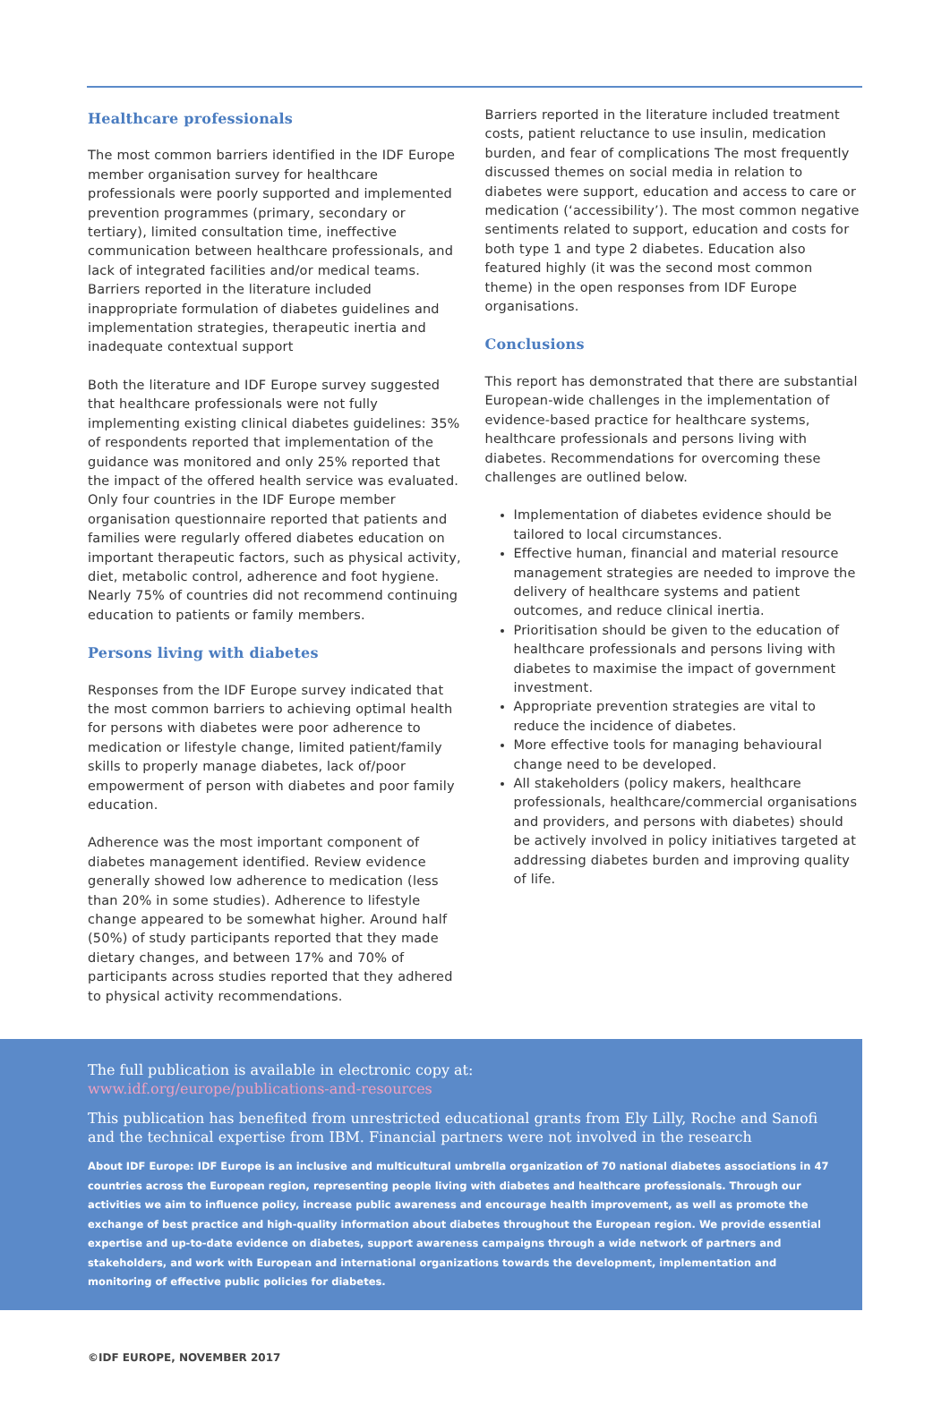Healthcare professionals
The most common barriers identified in the IDF Europe member organisation survey for healthcare professionals were poorly supported and implemented prevention programmes (primary, secondary or tertiary), limited consultation time, ineffective communication between healthcare professionals, and lack of integrated facilities and/or medical teams. Barriers reported in the literature included inappropriate formulation of diabetes guidelines and implementation strategies, therapeutic inertia and inadequate contextual support
Both the literature and IDF Europe survey suggested that healthcare professionals were not fully implementing existing clinical diabetes guidelines: 35% of respondents reported that implementation of the guidance was monitored and only 25% reported that the impact of the offered health service was evaluated. Only four countries in the IDF Europe member organisation questionnaire reported that patients and families were regularly offered diabetes education on important therapeutic factors, such as physical activity, diet, metabolic control, adherence and foot hygiene. Nearly 75% of countries did not recommend continuing education to patients or family members.
Persons living with diabetes
Responses from the IDF Europe survey indicated that the most common barriers to achieving optimal health for persons with diabetes were poor adherence to medication or lifestyle change, limited patient/family skills to properly manage diabetes, lack of/poor empowerment of person with diabetes and poor family education.
Adherence was the most important component of diabetes management identified. Review evidence generally showed low adherence to medication (less than 20% in some studies). Adherence to lifestyle change appeared to be somewhat higher. Around half (50%) of study participants reported that they made dietary changes, and between 17% and 70% of participants across studies reported that they adhered to physical activity recommendations.
Barriers reported in the literature included treatment costs, patient reluctance to use insulin, medication burden, and fear of complications The most frequently discussed themes on social media in relation to diabetes were support, education and access to care or medication (‘accessibility’). The most common negative sentiments related to support, education and costs for both type 1 and type 2 diabetes. Education also featured highly (it was the second most common theme) in the open responses from IDF Europe organisations.
Conclusions
This report has demonstrated that there are substantial European-wide challenges in the implementation of evidence-based practice for healthcare systems, healthcare professionals and persons living with diabetes. Recommendations for overcoming these challenges are outlined below.
Implementation of diabetes evidence should be tailored to local circumstances.
Effective human, financial and material resource management strategies are needed to improve the delivery of healthcare systems and patient outcomes, and reduce clinical inertia.
Prioritisation should be given to the education of healthcare professionals and persons living with diabetes to maximise the impact of government investment.
Appropriate prevention strategies are vital to reduce the incidence of diabetes.
More effective tools for managing behavioural change need to be developed.
All stakeholders (policy makers, healthcare professionals, healthcare/commercial organisations and providers, and persons with diabetes) should be actively involved in policy initiatives targeted at addressing diabetes burden and improving quality of life.
The full publication is available in electronic copy at:
www.idf.org/europe/publications-and-resources
This publication has benefited from unrestricted educational grants from Ely Lilly, Roche and Sanofi and the technical expertise from IBM. Financial partners were not involved in the research
About IDF Europe: IDF Europe is an inclusive and multicultural umbrella organization of 70 national diabetes associations in 47 countries across the European region, representing people living with diabetes and healthcare professionals. Through our activities we aim to influence policy, increase public awareness and encourage health improvement, as well as promote the exchange of best practice and high-quality information about diabetes throughout the European region. We provide essential expertise and up-to-date evidence on diabetes, support awareness campaigns through a wide network of partners and stakeholders, and work with European and international organizations towards the development, implementation and monitoring of effective public policies for diabetes.
©IDF EUROPE, NOVEMBER 2017